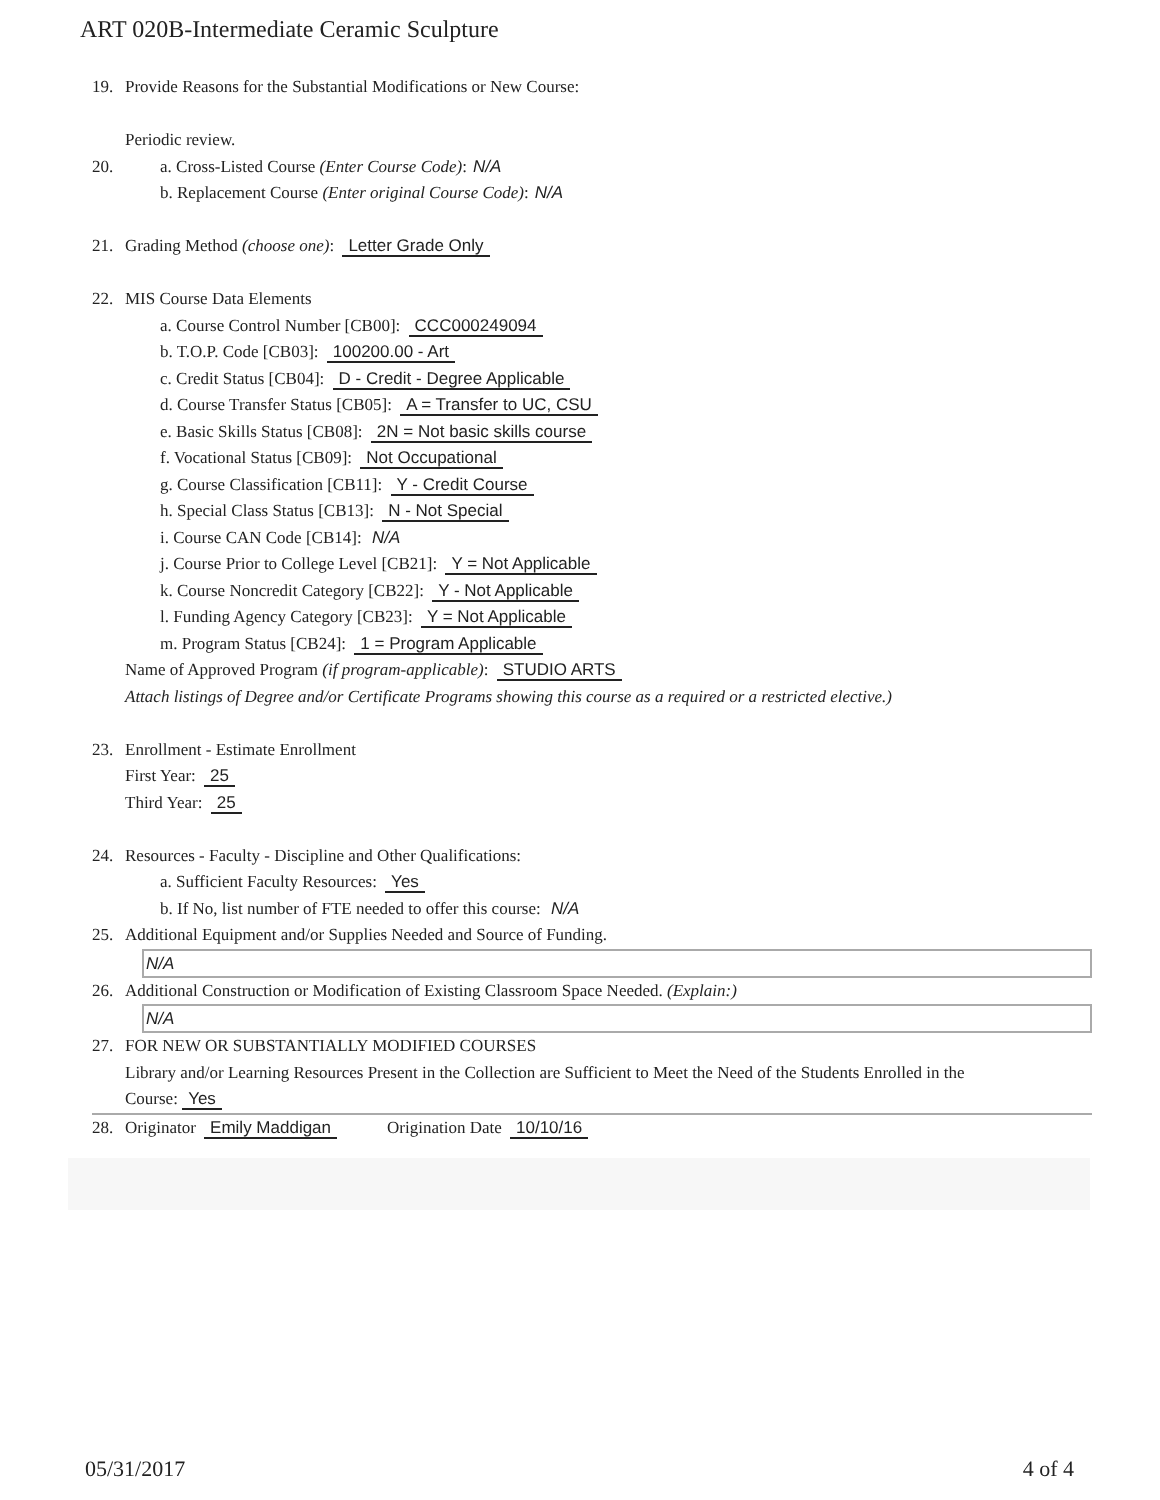ART 020B-Intermediate Ceramic Sculpture
19. Provide Reasons for the Substantial Modifications or New Course:
Periodic review.
20. a. Cross-Listed Course (Enter Course Code): N/A
b. Replacement Course (Enter original Course Code): N/A
21. Grading Method (choose one): Letter Grade Only
22. MIS Course Data Elements
a. Course Control Number [CB00]: CCC000249094
b. T.O.P. Code [CB03]: 100200.00 - Art
c. Credit Status [CB04]: D - Credit - Degree Applicable
d. Course Transfer Status [CB05]: A = Transfer to UC, CSU
e. Basic Skills Status [CB08]: 2N = Not basic skills course
f. Vocational Status [CB09]: Not Occupational
g. Course Classification [CB11]: Y - Credit Course
h. Special Class Status [CB13]: N - Not Special
i. Course CAN Code [CB14]: N/A
j. Course Prior to College Level [CB21]: Y = Not Applicable
k. Course Noncredit Category [CB22]: Y - Not Applicable
l. Funding Agency Category [CB23]: Y = Not Applicable
m. Program Status [CB24]: 1 = Program Applicable
Name of Approved Program (if program-applicable): STUDIO ARTS
Attach listings of Degree and/or Certificate Programs showing this course as a required or a restricted elective.)
23. Enrollment - Estimate Enrollment
First Year: 25
Third Year: 25
24. Resources - Faculty - Discipline and Other Qualifications:
a. Sufficient Faculty Resources: Yes
b. If No, list number of FTE needed to offer this course: N/A
25. Additional Equipment and/or Supplies Needed and Source of Funding.
N/A
26. Additional Construction or Modification of Existing Classroom Space Needed. (Explain:)
N/A
27. FOR NEW OR SUBSTANTIALLY MODIFIED COURSES
Library and/or Learning Resources Present in the Collection are Sufficient to Meet the Need of the Students Enrolled in the
Course: Yes
28. Originator Emily Maddigan Origination Date 10/10/16
05/31/2017 4 of 4